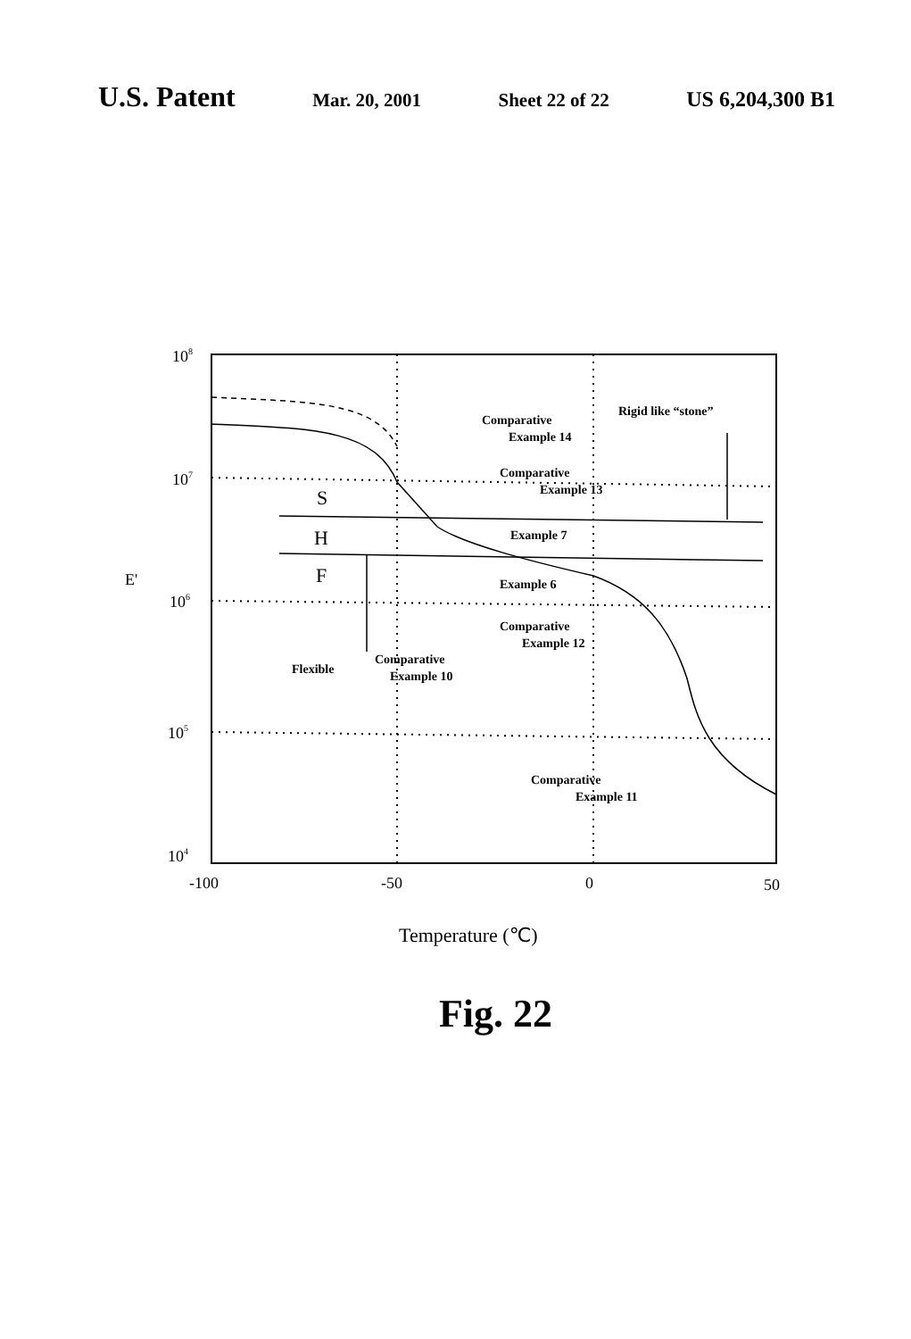U.S. Patent Mar. 20, 2001 Sheet 22 of 22 US 6,204,300 B1
Comparative
Example 14
Comparative
Example 13
Rigid like “stone”
Example 7
Example 6
Comparative
Example 12
Comparative
Example 10
Flexible
Comparative
Example 11
S
H
F
108
107
106
105
104
E'
-100
-50
0
50
Temperature (℃)
Fig. 22